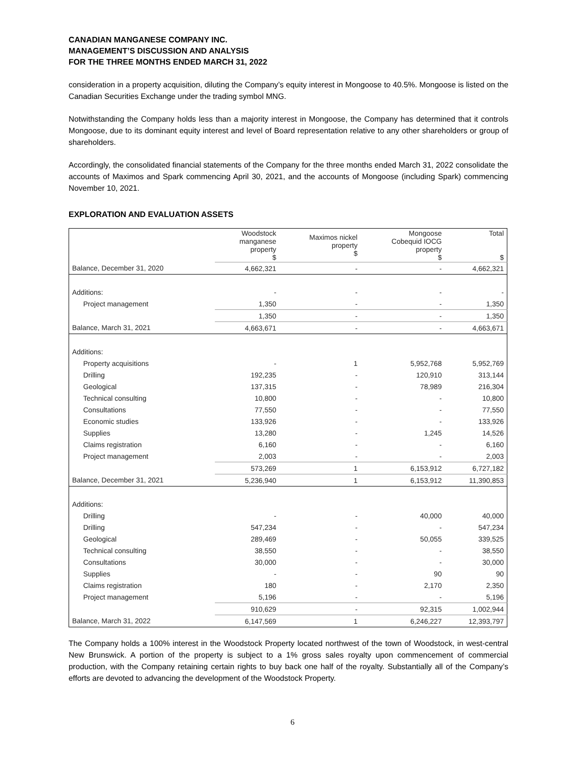CANADIAN MANGANESE COMPANY INC.
MANAGEMENT’S DISCUSSION AND ANALYSIS
FOR THE THREE MONTHS ENDED MARCH 31, 2022
consideration in a property acquisition, diluting the Company’s equity interest in Mongoose to 40.5%. Mongoose is listed on the Canadian Securities Exchange under the trading symbol MNG.
Notwithstanding the Company holds less than a majority interest in Mongoose, the Company has determined that it controls Mongoose, due to its dominant equity interest and level of Board representation relative to any other shareholders or group of shareholders.
Accordingly, the consolidated financial statements of the Company for the three months ended March 31, 2022 consolidate the accounts of Maximos and Spark commencing April 30, 2021, and the accounts of Mongoose (including Spark) commencing November 10, 2021.
EXPLORATION AND EVALUATION ASSETS
| | Woodstock manganese property $ | Maximos nickel property $ | Mongoose Cobequid IOCG property $ | Total $ |
| --- | --- | --- | --- | --- |
| Balance, December 31, 2020 | 4,662,321 | - | - | 4,662,321 |
| Additions: | - | - | - | - |
| Project management | 1,350 | - | - | 1,350 |
| | 1,350 | - | - | 1,350 |
| Balance, March 31, 2021 | 4,663,671 | - | - | 4,663,671 |
| Additions: | | | | |
| Property acquisitions | - | 1 | 5,952,768 | 5,952,769 |
| Drilling | 192,235 | - | 120,910 | 313,144 |
| Geological | 137,315 | - | 78,989 | 216,304 |
| Technical consulting | 10,800 | - | - | 10,800 |
| Consultations | 77,550 | - | - | 77,550 |
| Economic studies | 133,926 | - | - | 133,926 |
| Supplies | 13,280 | - | 1,245 | 14,526 |
| Claims registration | 6,160 | - | - | 6,160 |
| Project management | 2,003 | - | - | 2,003 |
| | 573,269 | 1 | 6,153,912 | 6,727,182 |
| Balance, December 31, 2021 | 5,236,940 | 1 | 6,153,912 | 11,390,853 |
| Additions: | | | | |
| Drilling | - | - | 40,000 | 40,000 |
| Drilling | 547,234 | - | - | 547,234 |
| Geological | 289,469 | - | 50,055 | 339,525 |
| Technical consulting | 38,550 | - | - | 38,550 |
| Consultations | 30,000 | - | - | 30,000 |
| Supplies | - | - | 90 | 90 |
| Claims registration | 180 | - | 2,170 | 2,350 |
| Project management | 5,196 | - | - | 5,196 |
| | 910,629 | - | 92,315 | 1,002,944 |
| Balance, March 31, 2022 | 6,147,569 | 1 | 6,246,227 | 12,393,797 |
The Company holds a 100% interest in the Woodstock Property located northwest of the town of Woodstock, in west-central New Brunswick. A portion of the property is subject to a 1% gross sales royalty upon commencement of commercial production, with the Company retaining certain rights to buy back one half of the royalty. Substantially all of the Company’s efforts are devoted to advancing the development of the Woodstock Property.
6